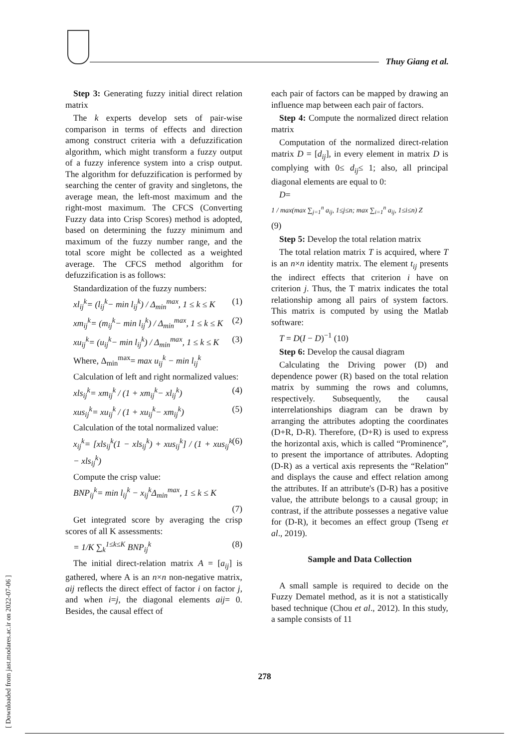Thuy Giang et al.
[ Downloaded from jast.modares.ac.ir on 2022-07-06 ]
Step 3: Generating fuzzy initial direct relation matrix
The k experts develop sets of pair-wise comparison in terms of effects and direction among construct criteria with a defuzzification algorithm, which might transform a fuzzy output of a fuzzy inference system into a crisp output. The algorithm for defuzzification is performed by searching the center of gravity and singletons, the average mean, the left-most maximum and the right-most maximum. The CFCS (Converting Fuzzy data into Crisp Scores) method is adopted, based on determining the fuzzy minimum and maximum of the fuzzy number range, and the total score might be collected as a weighted average. The CFCS method algorithm for defuzzification is as follows:
Standardization of the fuzzy numbers:
xl<sub>ij</sub><sup>k</sup>= (l<sub>ij</sub><sup>k</sup>− min l<sub>ij</sub><sup>k</sup>) / Δ<sub>min</sub><sup>max</sup>, 1 ≤ k ≤ K (1)
xm<sub>ij</sub><sup>k</sup>= (m<sub>ij</sub><sup>k</sup>− min l<sub>ij</sub><sup>k</sup>) / Δ<sub>min</sub><sup>max</sup>, 1 ≤ k ≤ K (2)
xu<sub>ij</sub><sup>k</sup>= (u<sub>ij</sub><sup>k</sup>− min l<sub>ij</sub><sup>k</sup>) / Δ<sub>min</sub><sup>max</sup>, 1 ≤ k ≤ K (3)
Where, Δ<sub>min</sub><sup>max</sup>= max u<sub>ij</sub><sup>k</sup> − min l<sub>ij</sub><sup>k</sup>
Calculation of left and right normalized values:
xls<sub>ij</sub><sup>k</sup>= xm<sub>ij</sub><sup>k</sup> / (1 + xm<sub>ij</sub><sup>k</sup>− xl<sub>ij</sub><sup>k</sup>) (4)
xus<sub>ij</sub><sup>k</sup>= xu<sub>ij</sub><sup>k</sup> / (1 + xu<sub>ij</sub><sup>k</sup>− xm<sub>ij</sub><sup>k</sup>) (5)
Calculation of the total normalized value:
x<sub>ij</sub><sup>k</sup>= [xls<sub>ij</sub><sup>k</sup>(1 − xls<sub>ij</sub><sup>k</sup>) + xus<sub>ij</sub><sup>k</sup>] / (1 + xus<sub>ij</sub><sup>k</sup> − xls<sub>ij</sub><sup>k</sup>) (6)
Compute the crisp value:
BNP<sub>ij</sub><sup>k</sup>= min l<sub>ij</sub><sup>k</sup> − x<sub>ij</sub><sup>k</sup>Δ<sub>min</sub><sup>max</sup>, 1 ≤ k ≤ K
(7)
Get integrated score by averaging the crisp scores of all K assessments:
= 1/K ∑<sub>k</sub><sup>1≤k≤K</sup> BNP<sub>ij</sub><sup>k</sup> (8)
The initial direct-relation matrix A = [a<sub>ij</sub>] is gathered, where A is an n×n non-negative matrix, aij reflects the direct effect of factor i on factor j, and when i=j, the diagonal elements aij= 0. Besides, the causal effect of
each pair of factors can be mapped by drawing an influence map between each pair of factors.
Step 4: Compute the normalized direct relation matrix
Computation of the normalized direct-relation matrix D = [d<sub>ij</sub>], in every element in matrix D is complying with 0≤ d<sub>ij</sub>≤ 1; also, all principal diagonal elements are equal to 0:
D=
1 / max(max ∑<sub>j=1</sub><sup>n</sup> a<sub>ij</sub>, 1≤j≤n; max ∑<sub>i=1</sub><sup>n</sup> a<sub>ij</sub>, 1≤i≤n) Z
(9)
Step 5: Develop the total relation matrix
The total relation matrix T is acquired, where T is an n×n identity matrix. The element t<sub>ij</sub> presents the indirect effects that criterion i have on criterion j. Thus, the T matrix indicates the total relationship among all pairs of system factors. This matrix is computed by using the Matlab software:
T = D(I − D)<sup>−1</sup> (10)
Step 6: Develop the causal diagram
Calculating the Driving power (D) and dependence power (R) based on the total relation matrix by summing the rows and columns, respectively. Subsequently, the causal interrelationships diagram can be drawn by arranging the attributes adopting the coordinates (D+R, D-R). Therefore, (D+R) is used to express the horizontal axis, which is called “Prominence”, to present the importance of attributes. Adopting (D-R) as a vertical axis represents the “Relation” and displays the cause and effect relation among the attributes. If an attribute's (D-R) has a positive value, the attribute belongs to a causal group; in contrast, if the attribute possesses a negative value for (D-R), it becomes an effect group (Tseng et al., 2019).
Sample and Data Collection
A small sample is required to decide on the Fuzzy Dematel method, as it is not a statistically based technique (Chou et al., 2012). In this study, a sample consists of 11
278